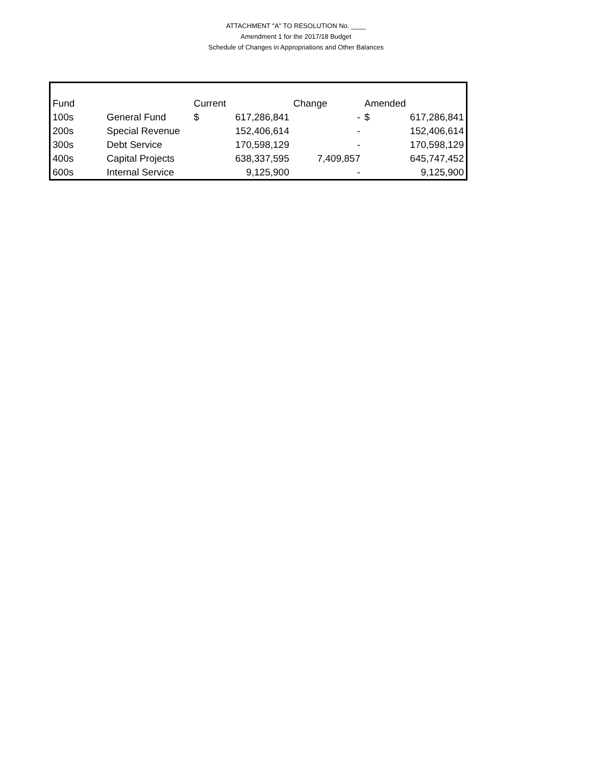ATTACHMENT "A" TO RESOLUTION No. ____
Amendment 1 for the 2017/18 Budget
Schedule of Changes in Appropriations and Other Balances
| Fund | | Current | | Change | Amended | |
| --- | --- | --- | --- | --- | --- | --- |
| 100s | General Fund | $ | 617,286,841 | - | $ | 617,286,841 |
| 200s | Special Revenue | | 152,406,614 | - | | 152,406,614 |
| 300s | Debt Service | | 170,598,129 | - | | 170,598,129 |
| 400s | Capital Projects | | 638,337,595 | 7,409,857 | | 645,747,452 |
| 600s | Internal Service | | 9,125,900 | - | | 9,125,900 |